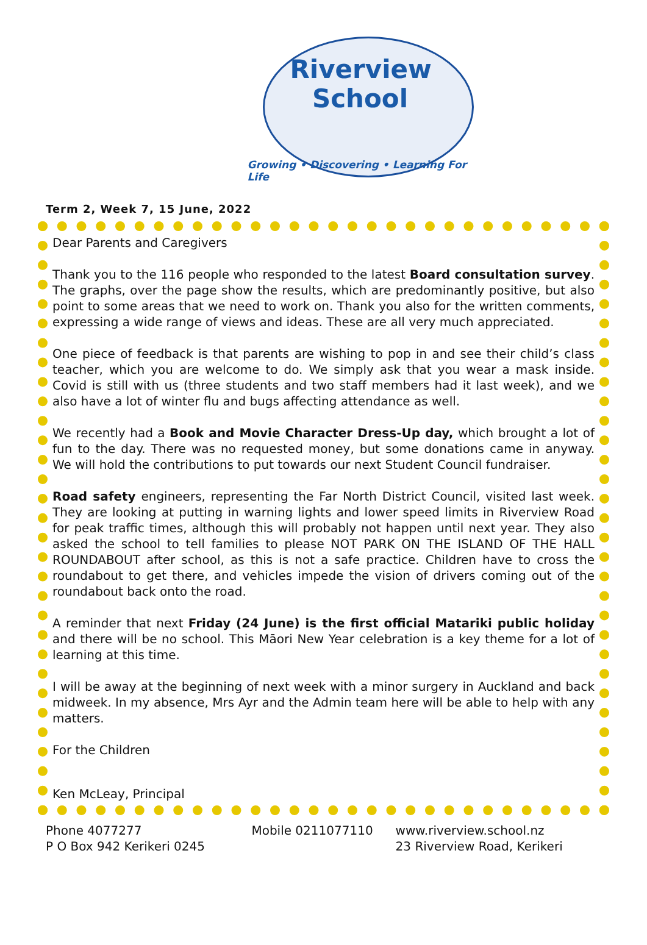Riverview
School
Growing • Discovering • Learning For Life
Term 2, Week 7, 15 June, 2022
Dear Parents and Caregivers
Thank you to the 116 people who responded to the latest Board consultation survey. The graphs, over the page show the results, which are predominantly positive, but also point to some areas that we need to work on. Thank you also for the written comments, expressing a wide range of views and ideas. These are all very much appreciated.
One piece of feedback is that parents are wishing to pop in and see their child’s class teacher, which you are welcome to do. We simply ask that you wear a mask inside. Covid is still with us (three students and two staff members had it last week), and we also have a lot of winter flu and bugs affecting attendance as well.
We recently had a Book and Movie Character Dress-Up day, which brought a lot of fun to the day. There was no requested money, but some donations came in anyway. We will hold the contributions to put towards our next Student Council fundraiser.
Road safety engineers, representing the Far North District Council, visited last week. They are looking at putting in warning lights and lower speed limits in Riverview Road for peak traffic times, although this will probably not happen until next year. They also asked the school to tell families to please NOT PARK ON THE ISLAND OF THE HALL ROUNDABOUT after school, as this is not a safe practice. Children have to cross the roundabout to get there, and vehicles impede the vision of drivers coming out of the roundabout back onto the road.
A reminder that next Friday (24 June) is the first official Matariki public holiday and there will be no school. This Māori New Year celebration is a key theme for a lot of learning at this time.
I will be away at the beginning of next week with a minor surgery in Auckland and back midweek. In my absence, Mrs Ayr and the Admin team here will be able to help with any matters.
For the Children
Ken McLeay, Principal
Phone 4077277
P O Box 942 Kerikeri 0245
Mobile 0211077110 www.riverview.school.nz
23 Riverview Road, Kerikeri